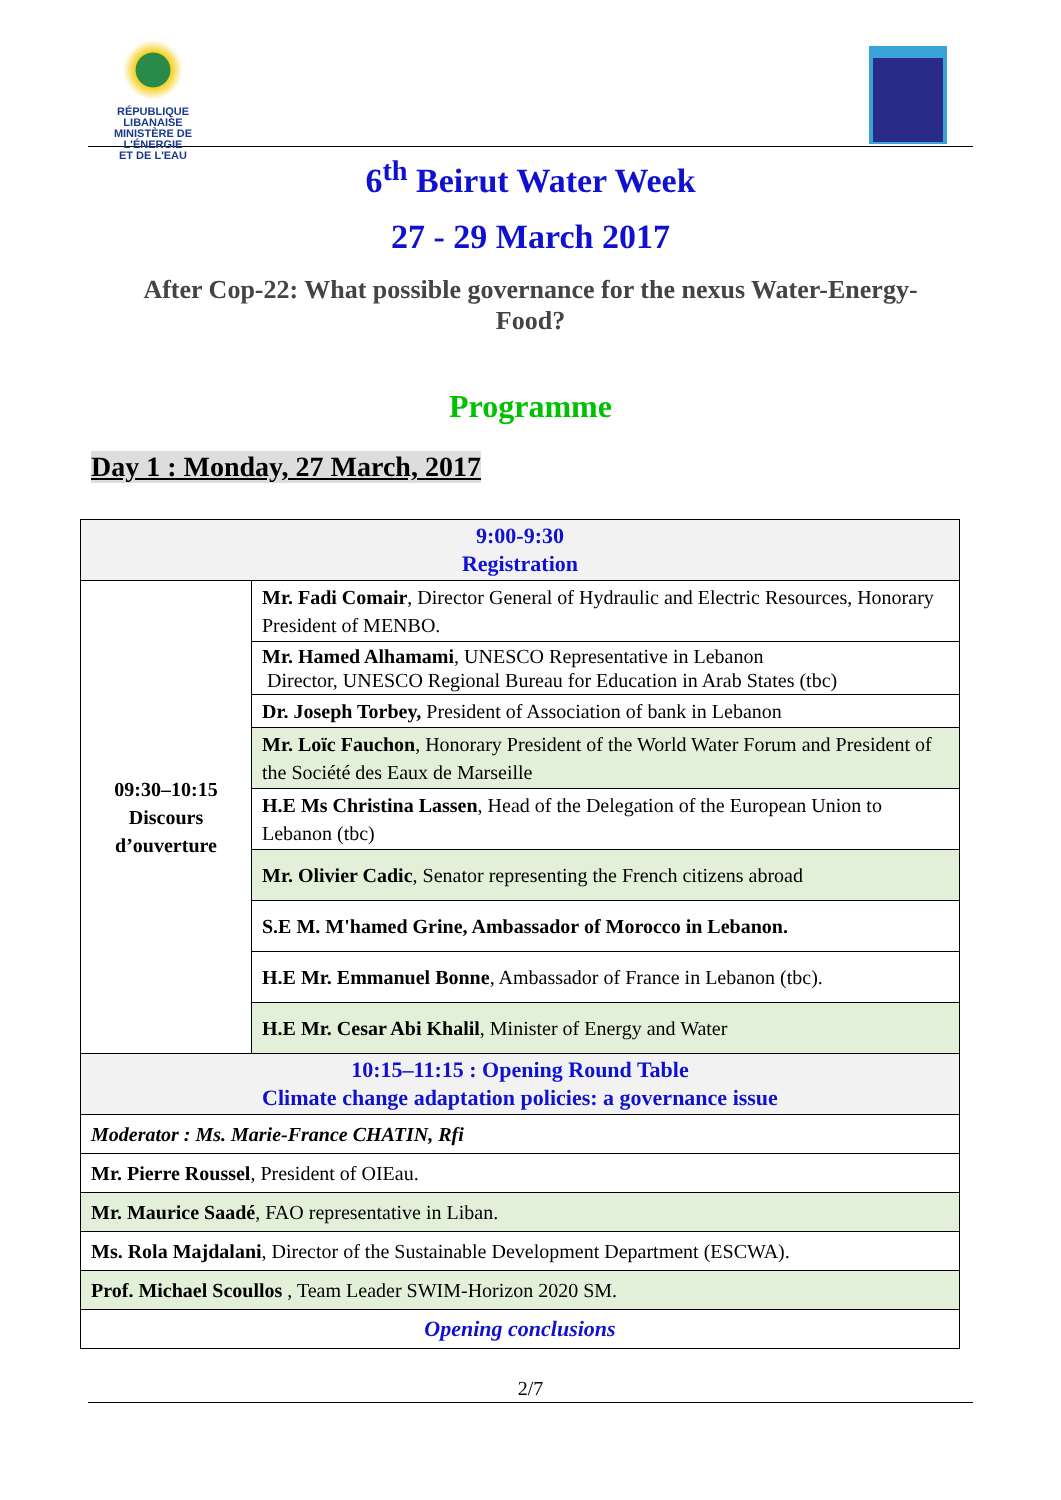RÉPUBLIQUE LIBANAISE
MINISTÈRE DE L'ÉNERGIE
ET DE L'EAU
6<sup>th</sup> Beirut Water Week
27 - 29 March 2017
After Cop-22: What possible governance for the nexus Water-Energy-Food?
Programme
Day 1 : Monday, 27 March, 2017
| 9:00-9:30 Registration | |
| 09:30–10:15 Discours d’ouverture | Mr. Fadi Comair , Director General of Hydraulic and Electric Resources, Honorary President of MENBO. |
| | Mr. Hamed Alhamami , UNESCO Representative in Lebanon Director, UNESCO Regional Bureau for Education in Arab States (tbc) |
| | Dr. Joseph Torbey, President of Association of bank in Lebanon |
| | Mr. Loïc Fauchon , Honorary President of the World Water Forum and President of the Société des Eaux de Marseille |
| | H.E Ms Christina Lassen , Head of the Delegation of the European Union to Lebanon (tbc) |
| | Mr. Olivier Cadic , Senator representing the French citizens abroad |
| | S.E M. M'hamed Grine, Ambassador of Morocco in Lebanon. |
| | H.E Mr. Emmanuel Bonne , Ambassador of France in Lebanon (tbc). |
| | H.E Mr. Cesar Abi Khalil , Minister of Energy and Water |
| 10:15–11:15 : Opening Round Table Climate change adaptation policies: a governance issue | |
| Moderator : Ms. Marie-France CHATIN, Rfi | |
| Mr. Pierre Roussel , President of OIEau. | |
| Mr. Maurice Saadé , FAO representative in Liban. | |
| Ms. Rola Majdalani , Director of the Sustainable Development Department (ESCWA). | |
| Prof. Michael Scoullos , Team Leader SWIM-Horizon 2020 SM. | |
| Opening conclusions | |
2/7